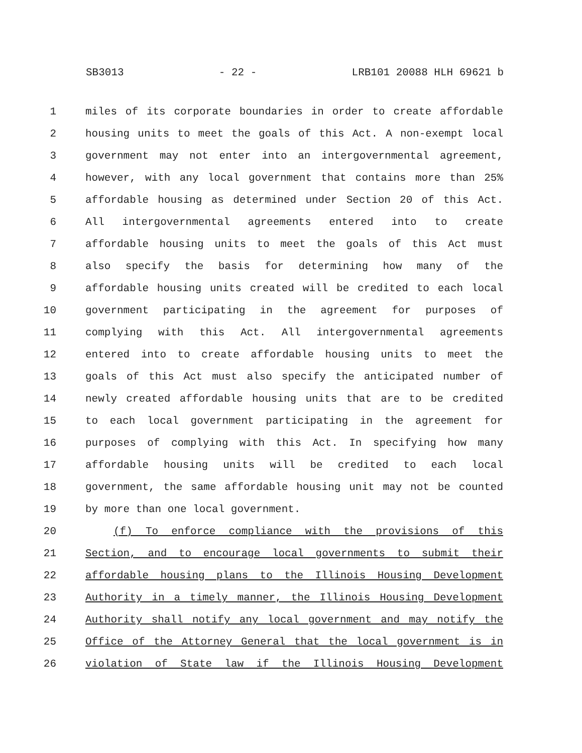SB3013 - 22 - LRB101 20088 HLH 69621 b
1 miles of its corporate boundaries in order to create affordable
2 housing units to meet the goals of this Act. A non-exempt local
3 government may not enter into an intergovernmental agreement,
4 however, with any local government that contains more than 25%
5 affordable housing as determined under Section 20 of this Act.
6 All intergovernmental agreements entered into to create
7 affordable housing units to meet the goals of this Act must
8 also specify the basis for determining how many of the
9 affordable housing units created will be credited to each local
10 government participating in the agreement for purposes of
11 complying with this Act. All intergovernmental agreements
12 entered into to create affordable housing units to meet the
13 goals of this Act must also specify the anticipated number of
14 newly created affordable housing units that are to be credited
15 to each local government participating in the agreement for
16 purposes of complying with this Act. In specifying how many
17 affordable housing units will be credited to each local
18 government, the same affordable housing unit may not be counted
19 by more than one local government.
20 (f) To enforce compliance with the provisions of this
21 Section, and to encourage local governments to submit their
22 affordable housing plans to the Illinois Housing Development
23 Authority in a timely manner, the Illinois Housing Development
24 Authority shall notify any local government and may notify the
25 Office of the Attorney General that the local government is in
26 violation of State law if the Illinois Housing Development